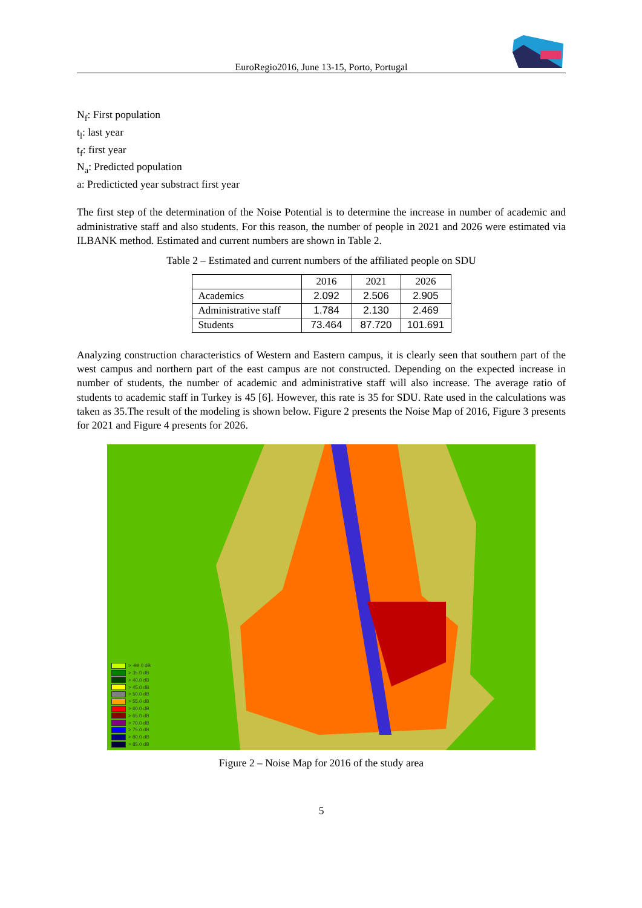EuroRegio2016, June 13-15, Porto, Portugal
N<sub>f</sub>: First population
t<sub>l</sub>: last year
t<sub>f</sub>: first year
N<sub>a</sub>: Predicted population
a: Predicticted year substract first year
The first step of the determination of the Noise Potential is to determine the increase in number of academic and administrative staff and also students. For this reason, the number of people in 2021 and 2026 were estimated via ILBANK method. Estimated and current numbers are shown in Table 2.
Table 2 – Estimated and current numbers of the affiliated people on SDU
| | 2016 | 2021 | 2026 |
| Academics | 2.092 | 2.506 | 2.905 |
| Administrative staff | 1.784 | 2.130 | 2.469 |
| Students | 73.464 | 87.720 | 101.691 |
Analyzing construction characteristics of Western and Eastern campus, it is clearly seen that southern part of the west campus and northern part of the east campus are not constructed. Depending on the expected increase in number of students, the number of academic and administrative staff will also increase. The average ratio of students to academic staff in Turkey is 45 [6]. However, this rate is 35 for SDU. Rate used in the calculations was taken as 35.The result of the modeling is shown below. Figure 2 presents the Noise Map of 2016, Figure 3 presents for 2021 and Figure 4 presents for 2026.
> -99.0 dB
> 35.0 dB
> 40.0 dB
> 45.0 dB
> 50.0 dB
> 55.0 dB
> 60.0 dB
> 65.0 dB
> 70.0 dB
> 75.0 dB
> 80.0 dB
> 85.0 dB
Figure 2 – Noise Map for 2016 of the study area
5